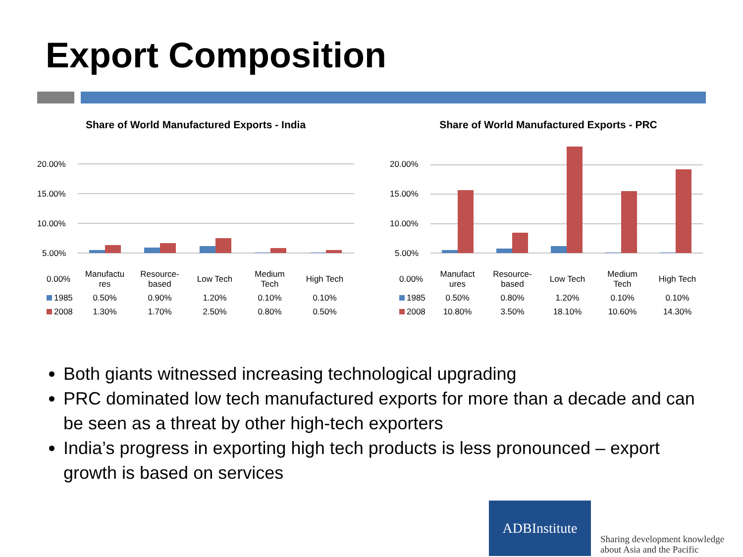Export Composition
Share of World Manufactured Exports - India
20.00%
15.00%
10.00%
5.00%
Share of World Manufactured Exports - PRC
20.00%
15.00%
10.00%
5.00%
| 0.00% | Manufactu res | Resource- based | Low Tech | Medium Tech | High Tech |
| 1985 | 0.50% | 0.90% | 1.20% | 0.10% | 0.10% |
| 2008 | 1.30% | 1.70% | 2.50% | 0.80% | 0.50% |
| 0.00% | Manufact ures | Resource- based | Low Tech | Medium Tech | High Tech |
| 1985 | 0.50% | 0.80% | 1.20% | 0.10% | 0.10% |
| 2008 | 10.80% | 3.50% | 18.10% | 10.60% | 14.30% |
Both giants witnessed increasing technological upgrading
PRC dominated low tech manufactured exports for more than a decade and can be seen as a threat by other high-tech exporters
India’s progress in exporting high tech products is less pronounced – export growth is based on services
ADBInstitute
Sharing development knowledge
about Asia and the Pacific